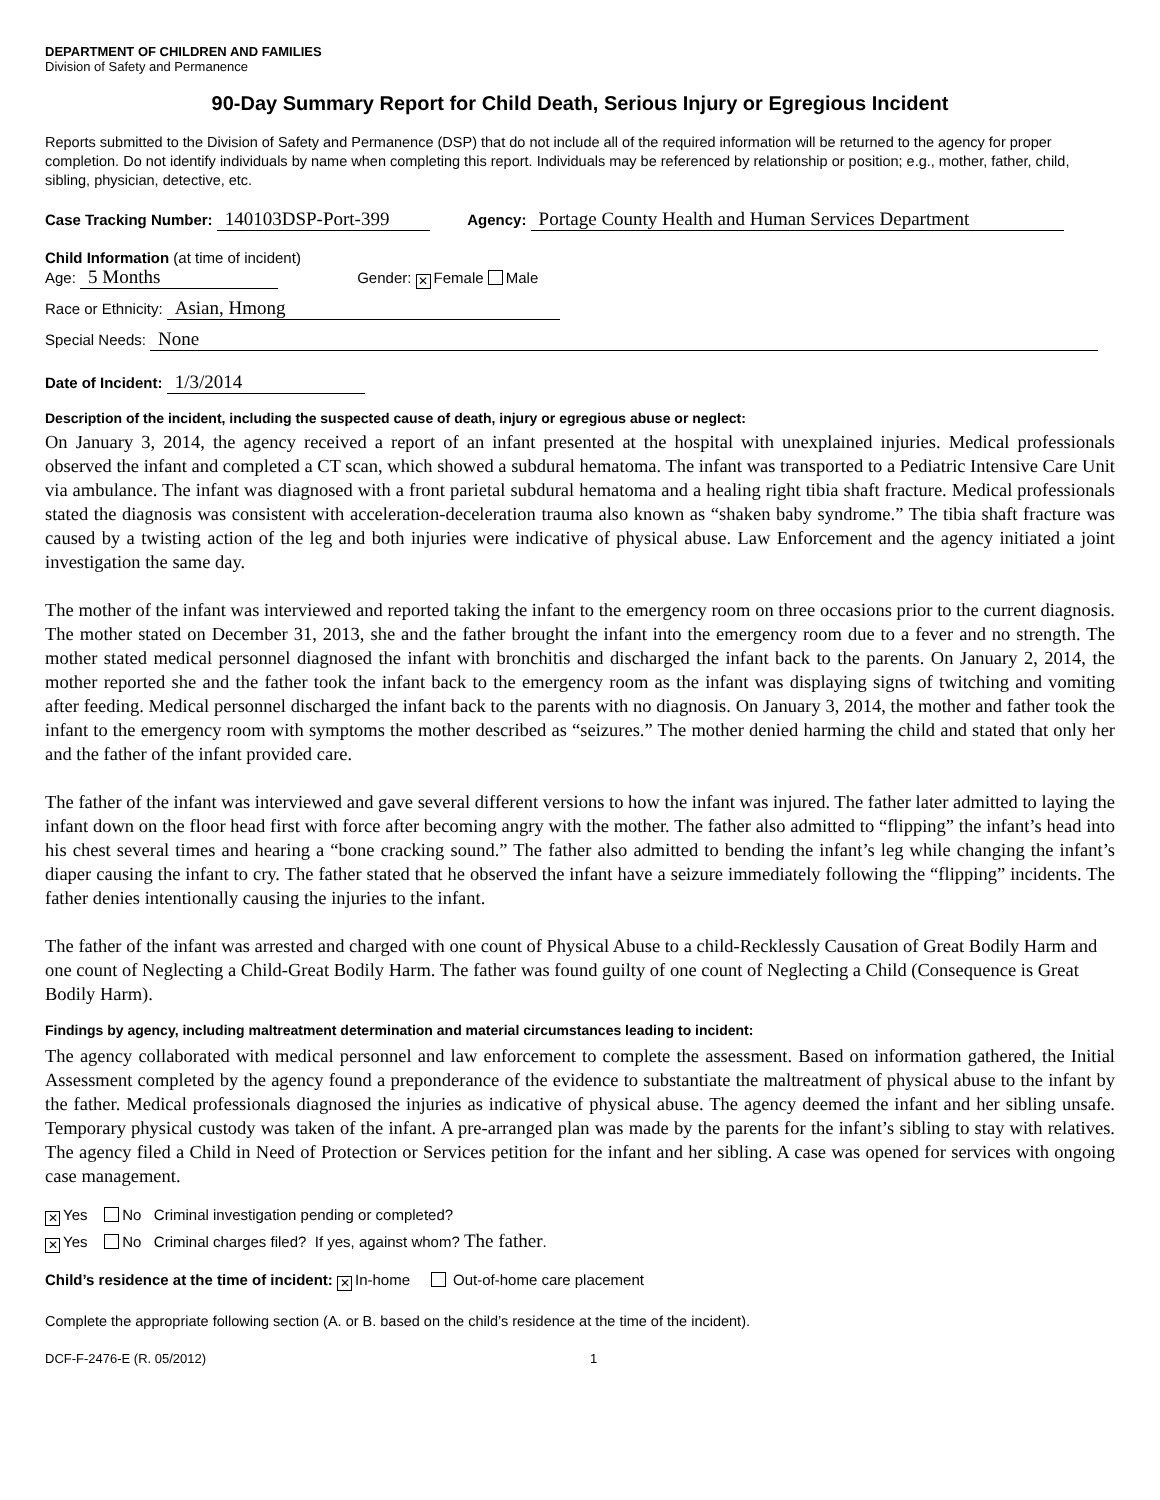DEPARTMENT OF CHILDREN AND FAMILIES
Division of Safety and Permanence
90-Day Summary Report for Child Death, Serious Injury or Egregious Incident
Reports submitted to the Division of Safety and Permanence (DSP) that do not include all of the required information will be returned to the agency for proper completion. Do not identify individuals by name when completing this report. Individuals may be referenced by relationship or position; e.g., mother, father, child, sibling, physician, detective, etc.
Case Tracking Number: 140103DSP-Port-399 Agency: Portage County Health and Human Services Department
Child Information (at time of incident)
Age: 5 Months Gender: ✕ Female Male
Race or Ethnicity: Asian, Hmong
Special Needs: None
Date of Incident: 1/3/2014
Description of the incident, including the suspected cause of death, injury or egregious abuse or neglect:
On January 3, 2014, the agency received a report of an infant presented at the hospital with unexplained injuries. Medical professionals observed the infant and completed a CT scan, which showed a subdural hematoma. The infant was transported to a Pediatric Intensive Care Unit via ambulance. The infant was diagnosed with a front parietal subdural hematoma and a healing right tibia shaft fracture. Medical professionals stated the diagnosis was consistent with acceleration-deceleration trauma also known as “shaken baby syndrome.” The tibia shaft fracture was caused by a twisting action of the leg and both injuries were indicative of physical abuse. Law Enforcement and the agency initiated a joint investigation the same day.
The mother of the infant was interviewed and reported taking the infant to the emergency room on three occasions prior to the current diagnosis. The mother stated on December 31, 2013, she and the father brought the infant into the emergency room due to a fever and no strength. The mother stated medical personnel diagnosed the infant with bronchitis and discharged the infant back to the parents. On January 2, 2014, the mother reported she and the father took the infant back to the emergency room as the infant was displaying signs of twitching and vomiting after feeding. Medical personnel discharged the infant back to the parents with no diagnosis. On January 3, 2014, the mother and father took the infant to the emergency room with symptoms the mother described as “seizures.” The mother denied harming the child and stated that only her and the father of the infant provided care.
The father of the infant was interviewed and gave several different versions to how the infant was injured. The father later admitted to laying the infant down on the floor head first with force after becoming angry with the mother. The father also admitted to “flipping” the infant’s head into his chest several times and hearing a “bone cracking sound.” The father also admitted to bending the infant’s leg while changing the infant’s diaper causing the infant to cry. The father stated that he observed the infant have a seizure immediately following the “flipping” incidents. The father denies intentionally causing the injuries to the infant.
The father of the infant was arrested and charged with one count of Physical Abuse to a child-Recklessly Causation of Great Bodily Harm and one count of Neglecting a Child-Great Bodily Harm. The father was found guilty of one count of Neglecting a Child (Consequence is Great Bodily Harm).
Findings by agency, including maltreatment determination and material circumstances leading to incident:
The agency collaborated with medical personnel and law enforcement to complete the assessment. Based on information gathered, the Initial Assessment completed by the agency found a preponderance of the evidence to substantiate the maltreatment of physical abuse to the infant by the father. Medical professionals diagnosed the injuries as indicative of physical abuse. The agency deemed the infant and her sibling unsafe. Temporary physical custody was taken of the infant. A pre-arranged plan was made by the parents for the infant’s sibling to stay with relatives. The agency filed a Child in Need of Protection or Services petition for the infant and her sibling. A case was opened for services with ongoing case management.
✕ Yes No Criminal investigation pending or completed?
✕ Yes No Criminal charges filed? If yes, against whom? The father.
Child’s residence at the time of incident: ✕ In-home Out-of-home care placement
Complete the appropriate following section (A. or B. based on the child’s residence at the time of the incident).
DCF-F-2476-E (R. 05/2012) 1